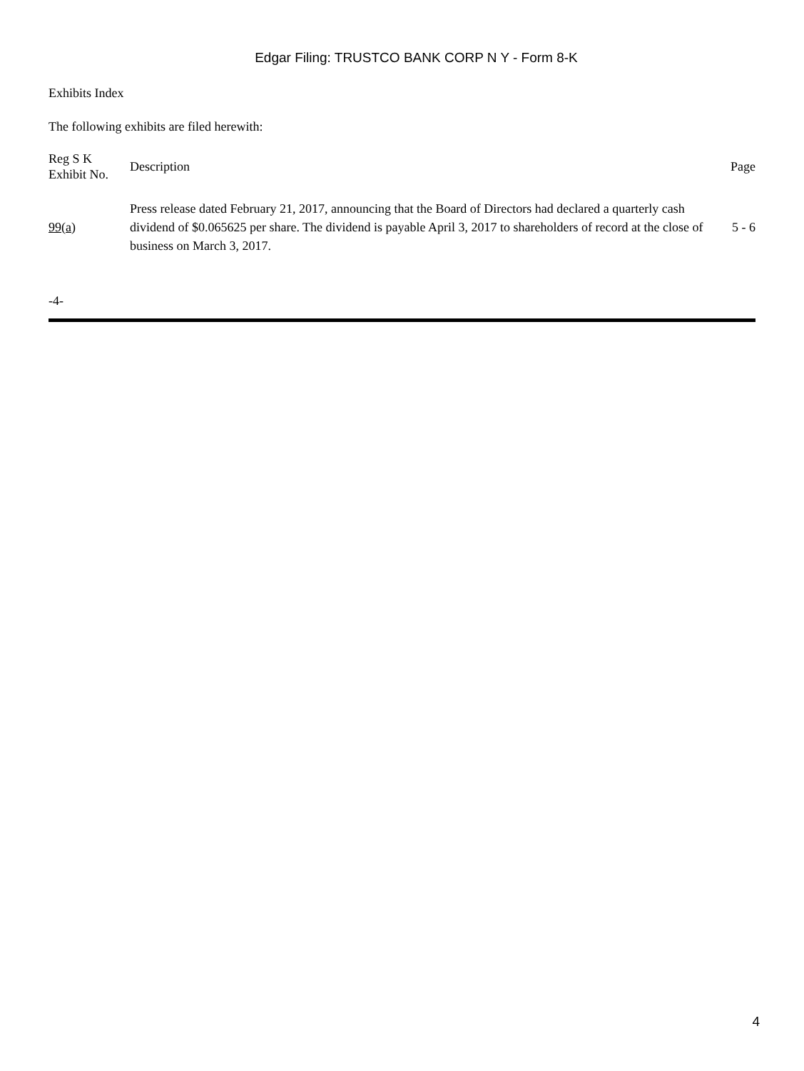Edgar Filing: TRUSTCO BANK CORP N Y - Form 8-K
Exhibits Index
The following exhibits are filed herewith:
| Reg S K Exhibit No. | Description | Page |
| --- | --- | --- |
| 99(a) | Press release dated February 21, 2017, announcing that the Board of Directors had declared a quarterly cash dividend of $0.065625 per share. The dividend is payable April 3, 2017 to shareholders of record at the close of business on March 3, 2017. | 5 - 6 |
-4-
4